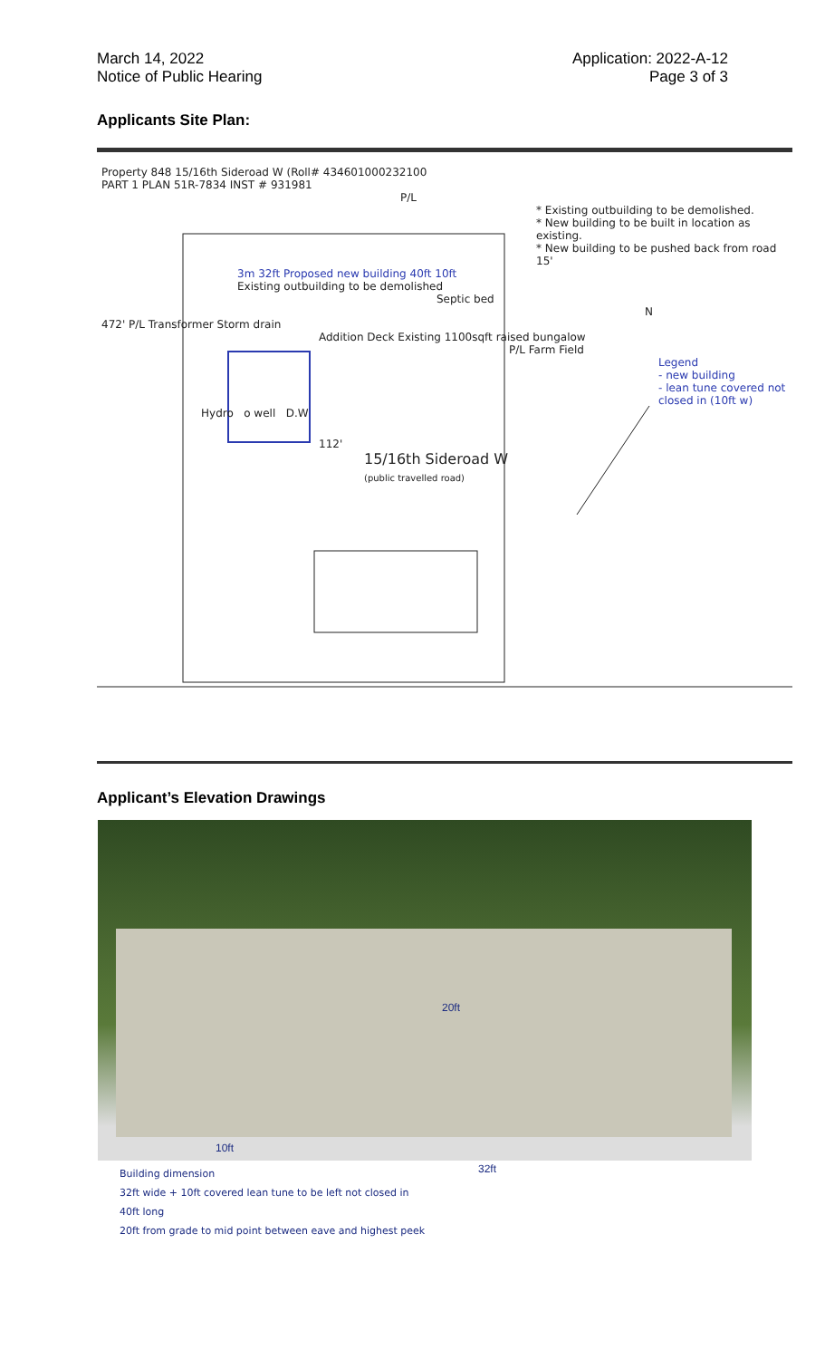March 14, 2022
Notice of Public Hearing
Application: 2022-A-12
Page 3 of 3
Applicants Site Plan:
Property 848 15/16th Sideroad W (Roll# 434601000232100
PART 1 PLAN 51R-7834 INST # 931981
P/L
* Existing outbuilding to be demolished.
* New building to be built in location as existing.
* New building to be pushed back from road 15'
3m 32ft Proposed new building 40ft 10ft
Existing outbuilding to be demolished
Septic bed
N
472' P/L Transformer Storm drain
Addition Deck Existing 1100sqft raised bungalow
P/L Farm Field
Legend
- new building
- lean tune covered not closed in (10ft w)
Hydro o well D.W
112'
15/16th Sideroad W
(public travelled road)
Applicant’s Elevation Drawings
20ft
10ft
32ft
Building dimension
32ft wide + 10ft covered lean tune to be left not closed in
40ft long
20ft from grade to mid point between eave and highest peek